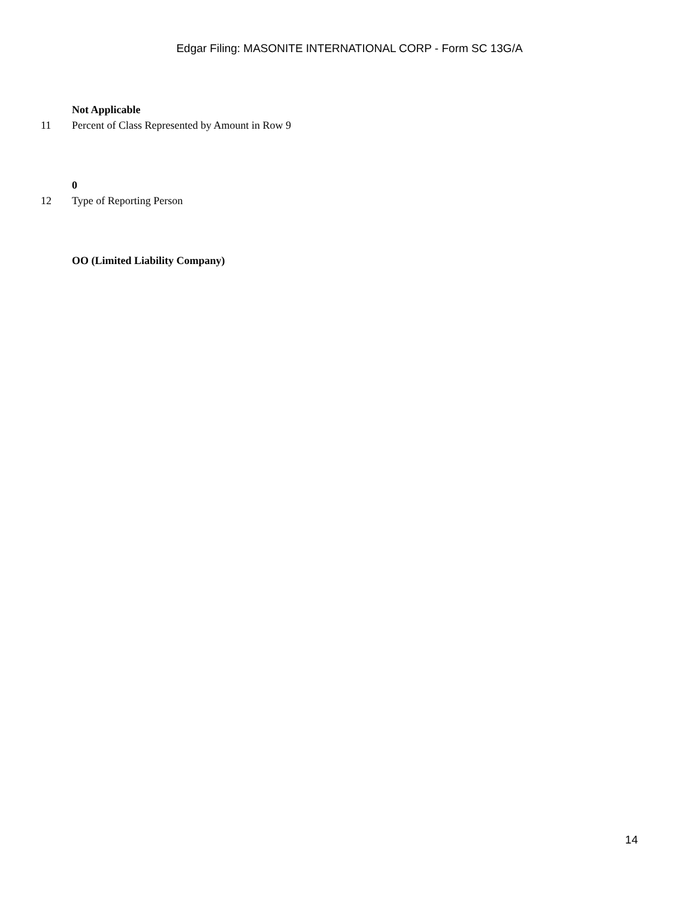Edgar Filing: MASONITE INTERNATIONAL CORP - Form SC 13G/A
Not Applicable
11 Percent of Class Represented by Amount in Row 9
0
12 Type of Reporting Person
OO (Limited Liability Company)
14